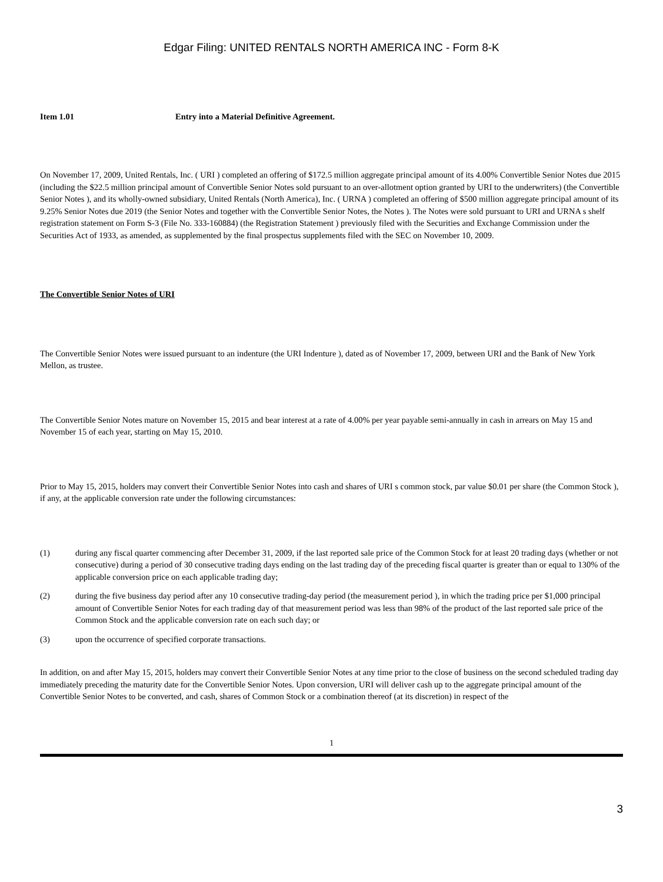Edgar Filing: UNITED RENTALS NORTH AMERICA INC - Form 8-K
Item 1.01 Entry into a Material Definitive Agreement.
On November 17, 2009, United Rentals, Inc. ( URI ) completed an offering of $172.5 million aggregate principal amount of its 4.00% Convertible Senior Notes due 2015 (including the $22.5 million principal amount of Convertible Senior Notes sold pursuant to an over-allotment option granted by URI to the underwriters) (the Convertible Senior Notes ), and its wholly-owned subsidiary, United Rentals (North America), Inc. ( URNA ) completed an offering of $500 million aggregate principal amount of its 9.25% Senior Notes due 2019 (the Senior Notes and together with the Convertible Senior Notes, the Notes ). The Notes were sold pursuant to URI and URNA s shelf registration statement on Form S-3 (File No. 333-160884) (the Registration Statement ) previously filed with the Securities and Exchange Commission under the Securities Act of 1933, as amended, as supplemented by the final prospectus supplements filed with the SEC on November 10, 2009.
The Convertible Senior Notes of URI
The Convertible Senior Notes were issued pursuant to an indenture (the URI Indenture ), dated as of November 17, 2009, between URI and the Bank of New York Mellon, as trustee.
The Convertible Senior Notes mature on November 15, 2015 and bear interest at a rate of 4.00% per year payable semi-annually in cash in arrears on May 15 and November 15 of each year, starting on May 15, 2010.
Prior to May 15, 2015, holders may convert their Convertible Senior Notes into cash and shares of URI s common stock, par value $0.01 per share (the Common Stock ), if any, at the applicable conversion rate under the following circumstances:
(1) during any fiscal quarter commencing after December 31, 2009, if the last reported sale price of the Common Stock for at least 20 trading days (whether or not consecutive) during a period of 30 consecutive trading days ending on the last trading day of the preceding fiscal quarter is greater than or equal to 130% of the applicable conversion price on each applicable trading day;
(2) during the five business day period after any 10 consecutive trading-day period (the measurement period ), in which the trading price per $1,000 principal amount of Convertible Senior Notes for each trading day of that measurement period was less than 98% of the product of the last reported sale price of the Common Stock and the applicable conversion rate on each such day; or
(3) upon the occurrence of specified corporate transactions.
In addition, on and after May 15, 2015, holders may convert their Convertible Senior Notes at any time prior to the close of business on the second scheduled trading day immediately preceding the maturity date for the Convertible Senior Notes. Upon conversion, URI will deliver cash up to the aggregate principal amount of the Convertible Senior Notes to be converted, and cash, shares of Common Stock or a combination thereof (at its discretion) in respect of the
1
3